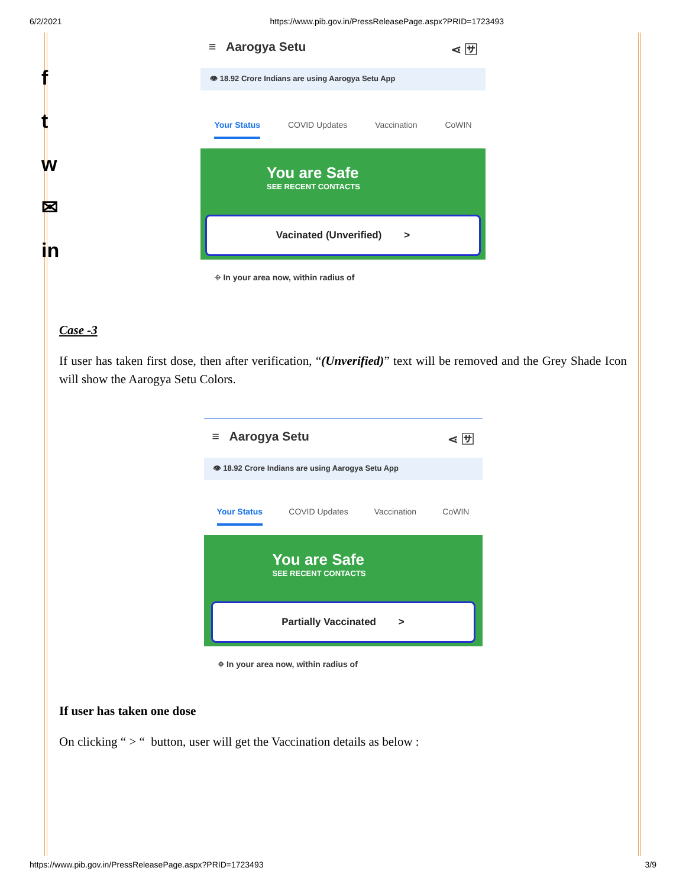6/2/2021 https://www.pib.gov.in/PressReleasePage.aspx?PRID=1723493
f
t
w
✉
in
≡ Aarogya Setu ⋖ 🈂
👁 18.92 Crore Indians are using Aarogya Setu App
Your Status COVID Updates Vaccination CoWIN
You are Safe
SEE RECENT CONTACTS
Vacinated (Unverified) >
⌖ In your area now, within radius of
Case -3
If user has taken first dose, then after verification, “(Unverified)” text will be removed and the Grey Shade Icon will show the Aarogya Setu Colors.
≡ Aarogya Setu ⋖ 🈂
👁 18.92 Crore Indians are using Aarogya Setu App
Your Status COVID Updates Vaccination CoWIN
You are Safe
SEE RECENT CONTACTS
Partially Vaccinated >
⌖ In your area now, within radius of
If user has taken one dose
On clicking “ > “ button, user will get the Vaccination details as below :
https://www.pib.gov.in/PressReleasePage.aspx?PRID=1723493 3/9